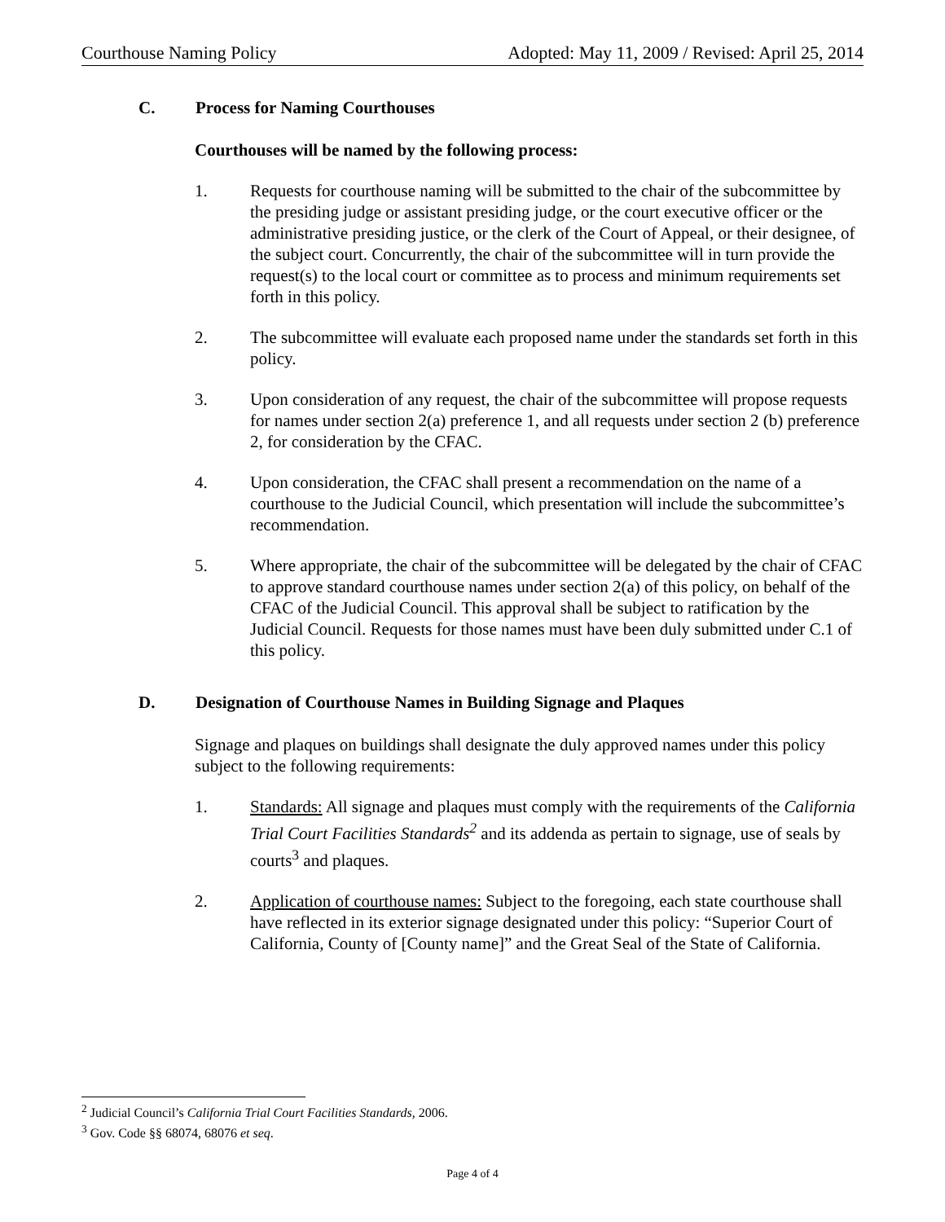Courthouse Naming Policy Adopted: May 11, 2009 / Revised: April 25, 2014
C. Process for Naming Courthouses
Courthouses will be named by the following process:
1. Requests for courthouse naming will be submitted to the chair of the subcommittee by the presiding judge or assistant presiding judge, or the court executive officer or the administrative presiding justice, or the clerk of the Court of Appeal, or their designee, of the subject court. Concurrently, the chair of the subcommittee will in turn provide the request(s) to the local court or committee as to process and minimum requirements set forth in this policy.
2. The subcommittee will evaluate each proposed name under the standards set forth in this policy.
3. Upon consideration of any request, the chair of the subcommittee will propose requests for names under section 2(a) preference 1, and all requests under section 2 (b) preference 2, for consideration by the CFAC.
4. Upon consideration, the CFAC shall present a recommendation on the name of a courthouse to the Judicial Council, which presentation will include the subcommittee’s recommendation.
5. Where appropriate, the chair of the subcommittee will be delegated by the chair of CFAC to approve standard courthouse names under section 2(a) of this policy, on behalf of the CFAC of the Judicial Council. This approval shall be subject to ratification by the Judicial Council. Requests for those names must have been duly submitted under C.1 of this policy.
D. Designation of Courthouse Names in Building Signage and Plaques
Signage and plaques on buildings shall designate the duly approved names under this policy subject to the following requirements:
1. Standards: All signage and plaques must comply with the requirements of the California Trial Court Facilities Standards<sup>2</sup> and its addenda as pertain to signage, use of seals by courts<sup>3</sup> and plaques.
2. Application of courthouse names: Subject to the foregoing, each state courthouse shall have reflected in its exterior signage designated under this policy: “Superior Court of California, County of [County name]” and the Great Seal of the State of California.
<sup>2</sup> Judicial Council’s California Trial Court Facilities Standards, 2006.
<sup>3</sup> Gov. Code §§ 68074, 68076 et seq.
Page 4 of 4